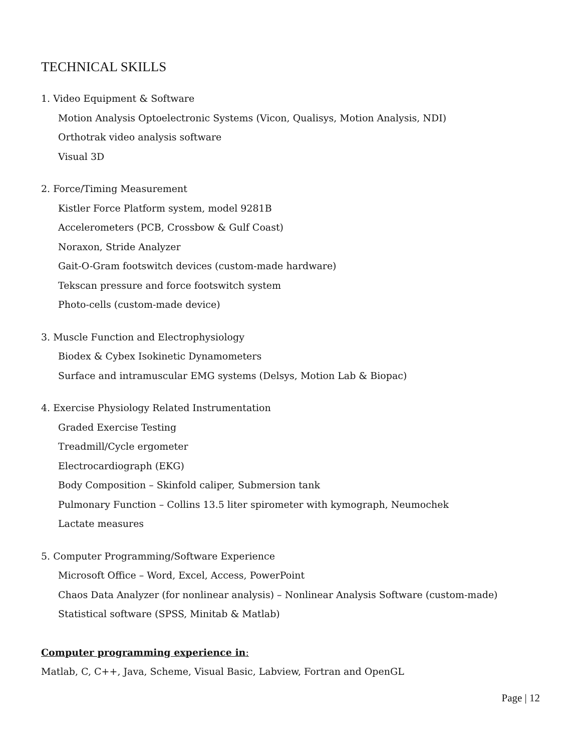TECHNICAL SKILLS
1. Video Equipment & Software
Motion Analysis Optoelectronic Systems (Vicon, Qualisys, Motion Analysis, NDI)
Orthotrak video analysis software
Visual 3D
2. Force/Timing Measurement
Kistler Force Platform system, model 9281B
Accelerometers (PCB, Crossbow & Gulf Coast)
Noraxon, Stride Analyzer
Gait-O-Gram footswitch devices (custom-made hardware)
Tekscan pressure and force footswitch system
Photo-cells (custom-made device)
3. Muscle Function and Electrophysiology
Biodex & Cybex Isokinetic Dynamometers
Surface and intramuscular EMG systems (Delsys, Motion Lab & Biopac)
4. Exercise Physiology Related Instrumentation
Graded Exercise Testing
Treadmill/Cycle ergometer
Electrocardiograph (EKG)
Body Composition – Skinfold caliper, Submersion tank
Pulmonary Function – Collins 13.5 liter spirometer with kymograph, Neumochek
Lactate measures
5. Computer Programming/Software Experience
Microsoft Office – Word, Excel, Access, PowerPoint
Chaos Data Analyzer (for nonlinear analysis) – Nonlinear Analysis Software (custom-made)
Statistical software (SPSS, Minitab & Matlab)
Computer programming experience in:
Matlab, C, C++, Java, Scheme, Visual Basic, Labview, Fortran and OpenGL
Page | 12